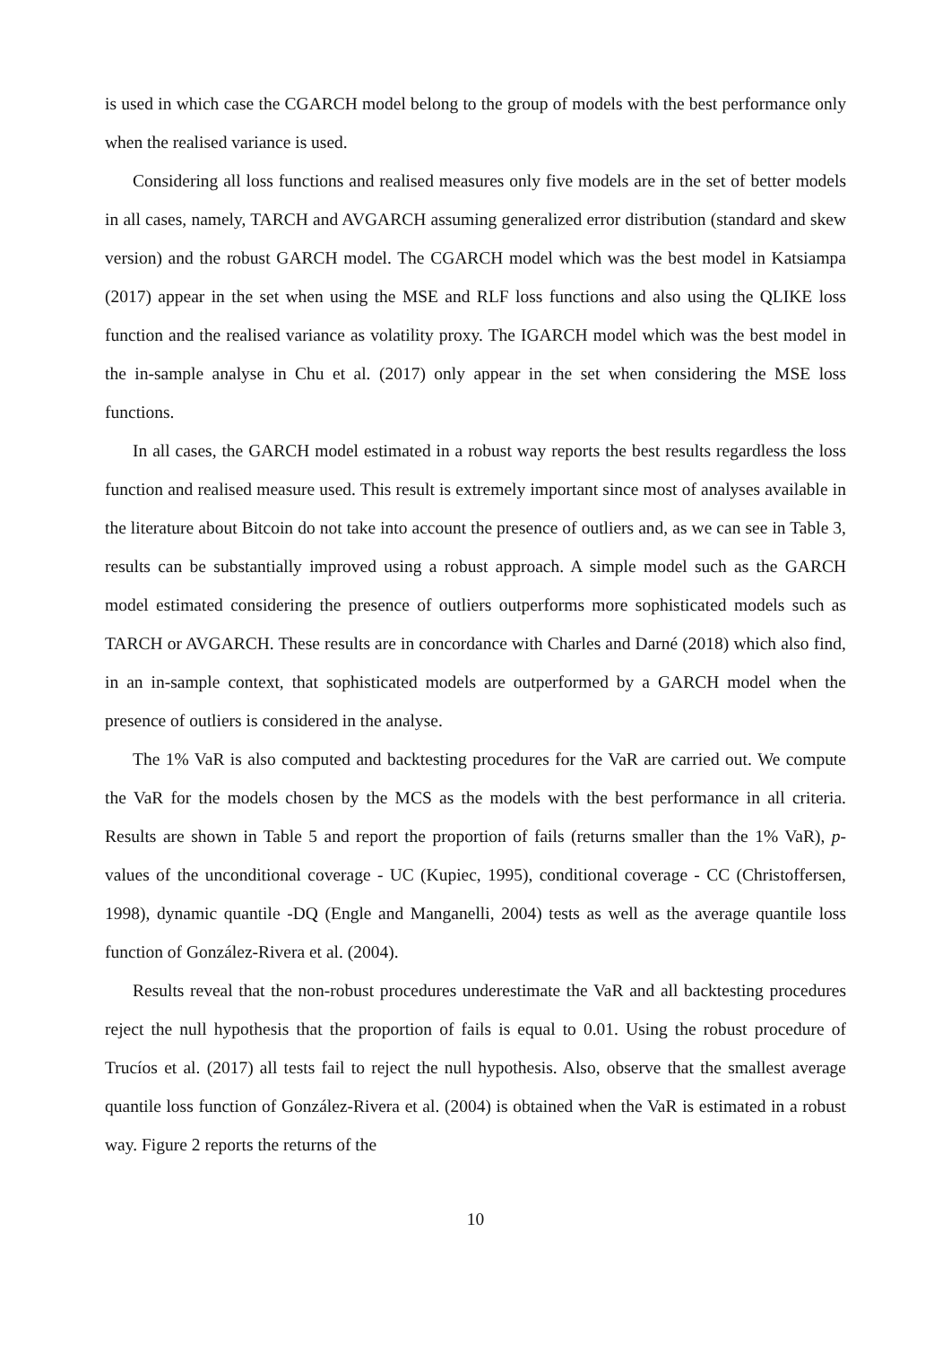is used in which case the CGARCH model belong to the group of models with the best performance only when the realised variance is used.
Considering all loss functions and realised measures only five models are in the set of better models in all cases, namely, TARCH and AVGARCH assuming generalized error distribution (standard and skew version) and the robust GARCH model. The CGARCH model which was the best model in Katsiampa (2017) appear in the set when using the MSE and RLF loss functions and also using the QLIKE loss function and the realised variance as volatility proxy. The IGARCH model which was the best model in the in-sample analyse in Chu et al. (2017) only appear in the set when considering the MSE loss functions.
In all cases, the GARCH model estimated in a robust way reports the best results regardless the loss function and realised measure used. This result is extremely important since most of analyses available in the literature about Bitcoin do not take into account the presence of outliers and, as we can see in Table 3, results can be substantially improved using a robust approach. A simple model such as the GARCH model estimated considering the presence of outliers outperforms more sophisticated models such as TARCH or AVGARCH. These results are in concordance with Charles and Darné (2018) which also find, in an in-sample context, that sophisticated models are outperformed by a GARCH model when the presence of outliers is considered in the analyse.
The 1% VaR is also computed and backtesting procedures for the VaR are carried out. We compute the VaR for the models chosen by the MCS as the models with the best performance in all criteria. Results are shown in Table 5 and report the proportion of fails (returns smaller than the 1% VaR), p-values of the unconditional coverage - UC (Kupiec, 1995), conditional coverage - CC (Christoffersen, 1998), dynamic quantile -DQ (Engle and Manganelli, 2004) tests as well as the average quantile loss function of González-Rivera et al. (2004).
Results reveal that the non-robust procedures underestimate the VaR and all backtesting procedures reject the null hypothesis that the proportion of fails is equal to 0.01. Using the robust procedure of Trucíos et al. (2017) all tests fail to reject the null hypothesis. Also, observe that the smallest average quantile loss function of González-Rivera et al. (2004) is obtained when the VaR is estimated in a robust way. Figure 2 reports the returns of the
10